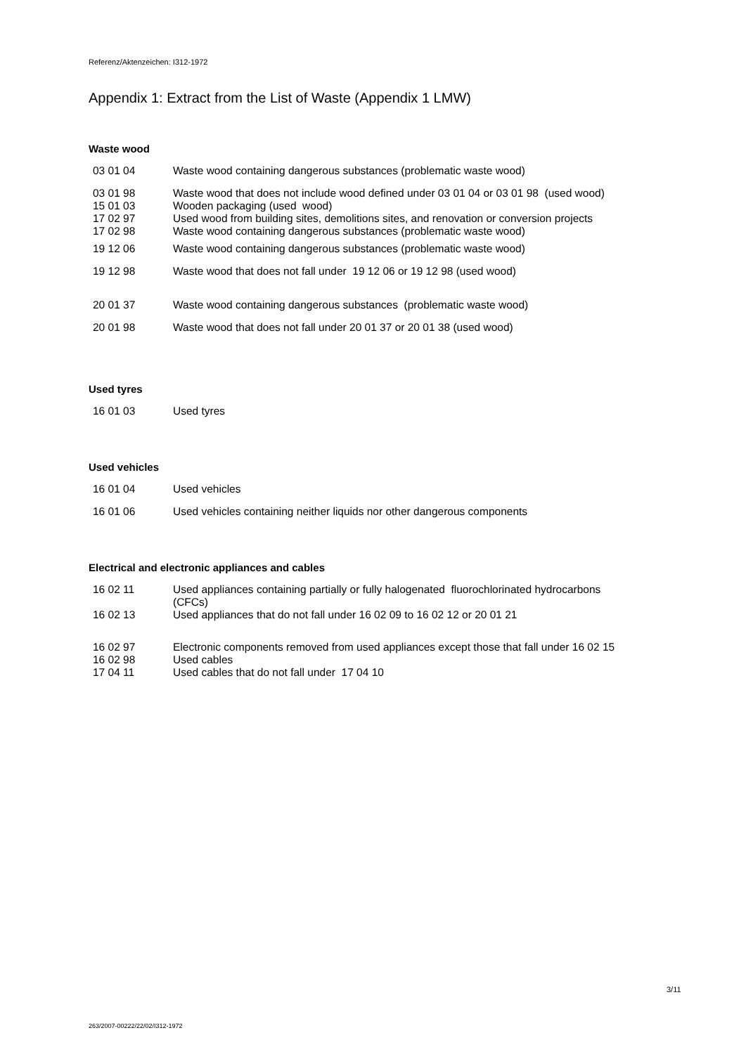Referenz/Aktenzeichen: I312-1972
Appendix 1: Extract from the List of Waste (Appendix 1 LMW)
Waste wood
| 03 01 04 | Waste wood containing dangerous substances (problematic waste wood) |
| 03 01 98 | Waste wood that does not include wood defined under 03 01 04 or 03 01 98 (used wood) |
| 15 01 03 | Wooden packaging (used wood) |
| 17 02 97 | Used wood from building sites, demolitions sites, and renovation or conversion projects |
| 17 02 98 | Waste wood containing dangerous substances (problematic waste wood) |
| 19 12 06 | Waste wood containing dangerous substances (problematic waste wood) |
| 19 12 98 | Waste wood that does not fall under 19 12 06 or 19 12 98 (used wood) |
| 20 01 37 | Waste wood containing dangerous substances (problematic waste wood) |
| 20 01 98 | Waste wood that does not fall under 20 01 37 or 20 01 38 (used wood) |
Used tyres
| 16 01 03 | Used tyres |
Used vehicles
| 16 01 04 | Used vehicles |
| 16 01 06 | Used vehicles containing neither liquids nor other dangerous components |
Electrical and electronic appliances and cables
| 16 02 11 | Used appliances containing partially or fully halogenated fluorochlorinated hydrocarbons (CFCs) |
| 16 02 13 | Used appliances that do not fall under 16 02 09 to 16 02 12 or 20 01 21 |
| 16 02 97 | Electronic components removed from used appliances except those that fall under 16 02 15 |
| 16 02 98 | Used cables |
| 17 04 11 | Used cables that do not fall under 17 04 10 |
3/11
263/2007-00222/22/02/I312-1972